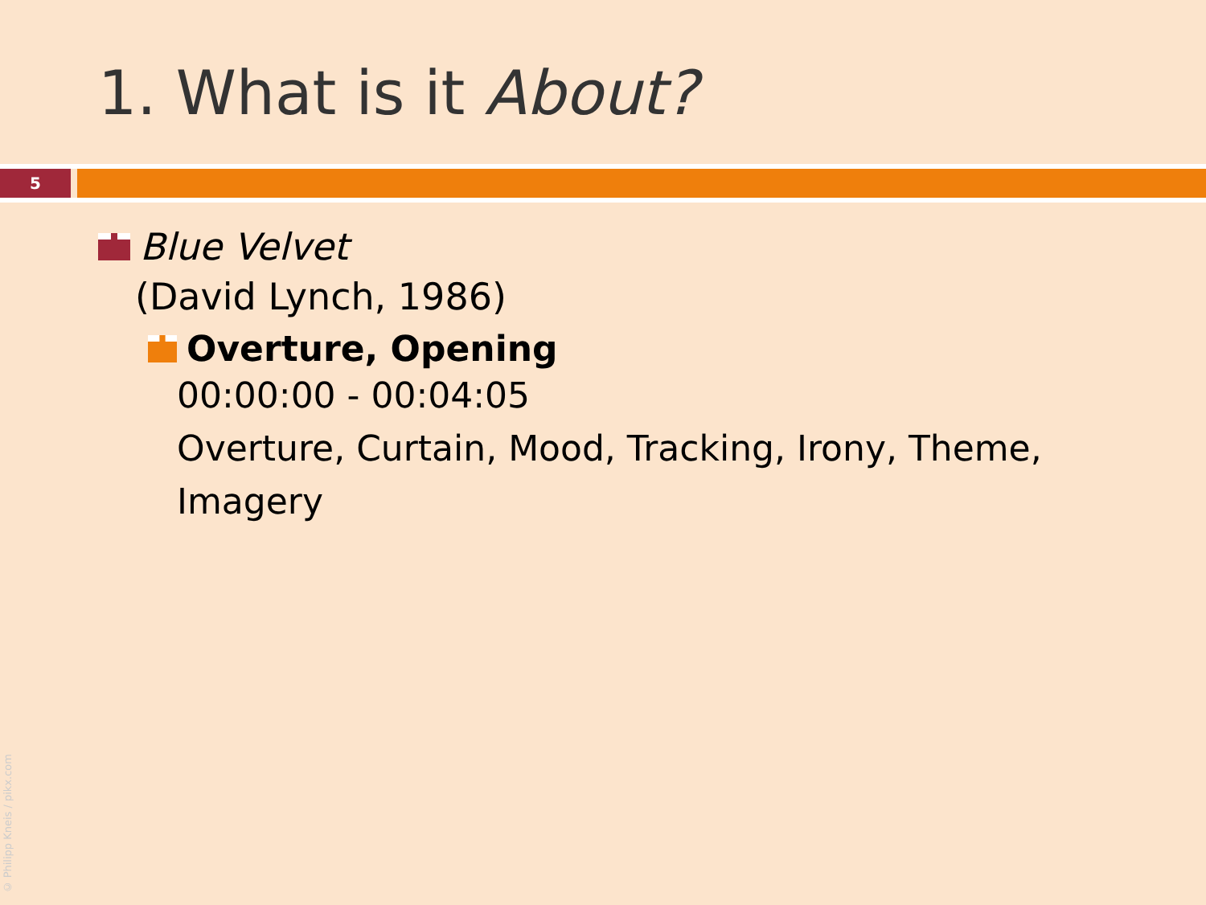1. What is it About?
5
Blue Velvet
(David Lynch, 1986)
Overture, Opening
00:00:00 - 00:04:05
Overture, Curtain, Mood, Tracking, Irony, Theme,
Imagery
© Philipp Kneis / pikx.com